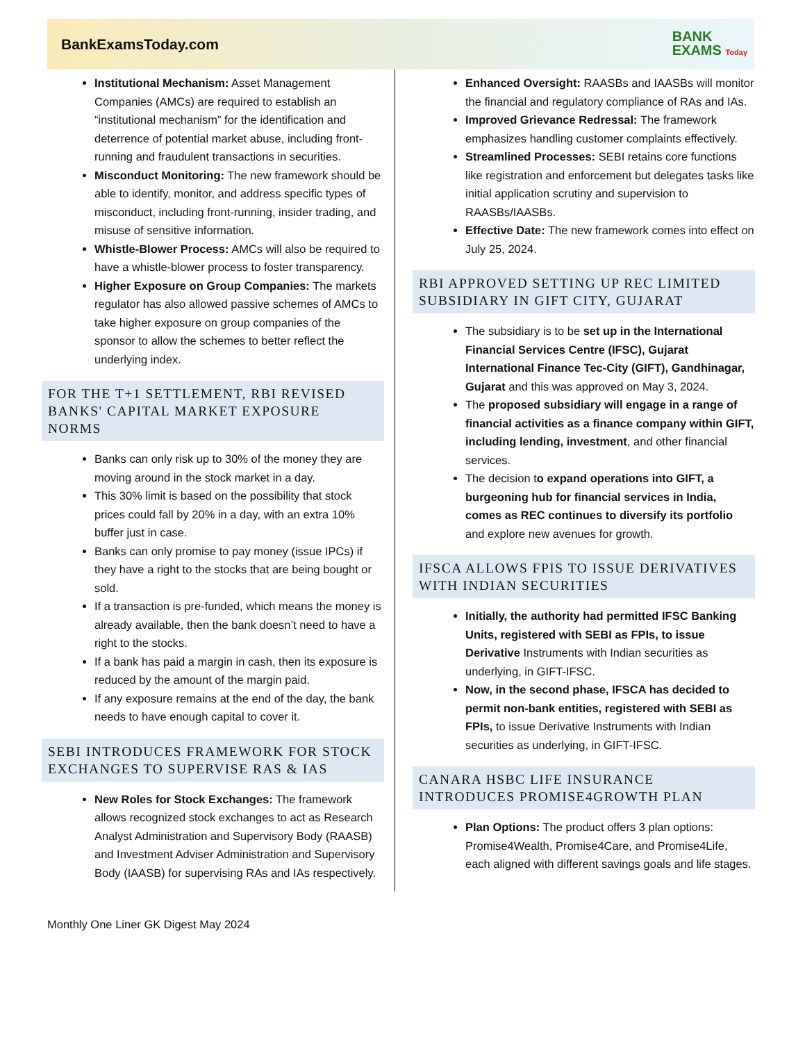BankExamsToday.com
BANK
EXAMS Today
Institutional Mechanism: Asset Management Companies (AMCs) are required to establish an “institutional mechanism” for the identification and deterrence of potential market abuse, including front-running and fraudulent transactions in securities.
Misconduct Monitoring: The new framework should be able to identify, monitor, and address specific types of misconduct, including front-running, insider trading, and misuse of sensitive information.
Whistle-Blower Process: AMCs will also be required to have a whistle-blower process to foster transparency.
Higher Exposure on Group Companies: The markets regulator has also allowed passive schemes of AMCs to take higher exposure on group companies of the sponsor to allow the schemes to better reflect the underlying index.
FOR THE T+1 SETTLEMENT, RBI REVISED BANKS' CAPITAL MARKET EXPOSURE NORMS
Banks can only risk up to 30% of the money they are moving around in the stock market in a day.
This 30% limit is based on the possibility that stock prices could fall by 20% in a day, with an extra 10% buffer just in case.
Banks can only promise to pay money (issue IPCs) if they have a right to the stocks that are being bought or sold.
If a transaction is pre-funded, which means the money is already available, then the bank doesn’t need to have a right to the stocks.
If a bank has paid a margin in cash, then its exposure is reduced by the amount of the margin paid.
If any exposure remains at the end of the day, the bank needs to have enough capital to cover it.
SEBI INTRODUCES FRAMEWORK FOR STOCK EXCHANGES TO SUPERVISE RAS & IAS
New Roles for Stock Exchanges: The framework allows recognized stock exchanges to act as Research Analyst Administration and Supervisory Body (RAASB) and Investment Adviser Administration and Supervisory Body (IAASB) for supervising RAs and IAs respectively.
Enhanced Oversight: RAASBs and IAASBs will monitor the financial and regulatory compliance of RAs and IAs.
Improved Grievance Redressal: The framework emphasizes handling customer complaints effectively.
Streamlined Processes: SEBI retains core functions like registration and enforcement but delegates tasks like initial application scrutiny and supervision to RAASBs/IAASBs.
Effective Date: The new framework comes into effect on July 25, 2024.
RBI APPROVED SETTING UP REC LIMITED SUBSIDIARY IN GIFT CITY, GUJARAT
The subsidiary is to be set up in the International Financial Services Centre (IFSC), Gujarat International Finance Tec-City (GIFT), Gandhinagar, Gujarat and this was approved on May 3, 2024.
The proposed subsidiary will engage in a range of financial activities as a finance company within GIFT, including lending, investment, and other financial services.
The decision to expand operations into GIFT, a burgeoning hub for financial services in India, comes as REC continues to diversify its portfolio and explore new avenues for growth.
IFSCA ALLOWS FPIS TO ISSUE DERIVATIVES WITH INDIAN SECURITIES
Initially, the authority had permitted IFSC Banking Units, registered with SEBI as FPIs, to issue Derivative Instruments with Indian securities as underlying, in GIFT-IFSC.
Now, in the second phase, IFSCA has decided to permit non-bank entities, registered with SEBI as FPIs, to issue Derivative Instruments with Indian securities as underlying, in GIFT-IFSC.
CANARA HSBC LIFE INSURANCE INTRODUCES PROMISE4GROWTH PLAN
Plan Options: The product offers 3 plan options: Promise4Wealth, Promise4Care, and Promise4Life, each aligned with different savings goals and life stages.
Monthly One Liner GK Digest May 2024